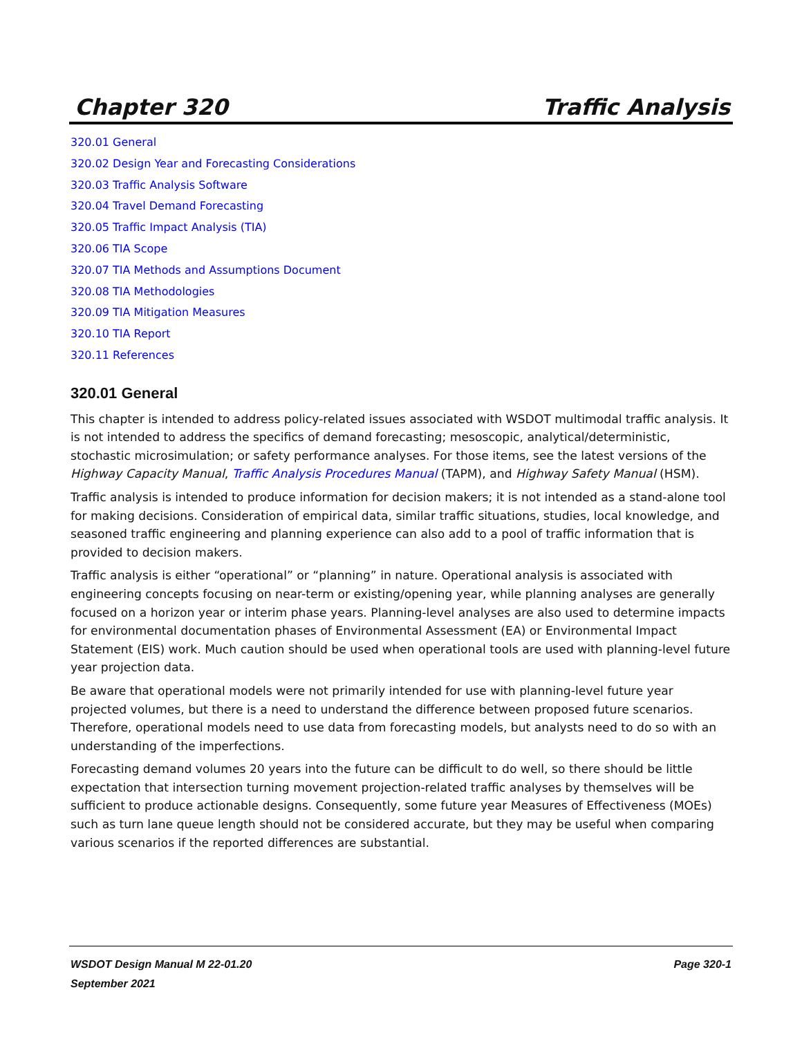Chapter 320 Traffic Analysis
320.01 General
320.02 Design Year and Forecasting Considerations
320.03 Traffic Analysis Software
320.04 Travel Demand Forecasting
320.05 Traffic Impact Analysis (TIA)
320.06 TIA Scope
320.07 TIA Methods and Assumptions Document
320.08 TIA Methodologies
320.09 TIA Mitigation Measures
320.10 TIA Report
320.11 References
320.01 General
This chapter is intended to address policy-related issues associated with WSDOT multimodal traffic analysis. It is not intended to address the specifics of demand forecasting; mesoscopic, analytical/deterministic, stochastic microsimulation; or safety performance analyses. For those items, see the latest versions of the Highway Capacity Manual, Traffic Analysis Procedures Manual (TAPM), and Highway Safety Manual (HSM).
Traffic analysis is intended to produce information for decision makers; it is not intended as a stand-alone tool for making decisions. Consideration of empirical data, similar traffic situations, studies, local knowledge, and seasoned traffic engineering and planning experience can also add to a pool of traffic information that is provided to decision makers.
Traffic analysis is either “operational” or “planning” in nature. Operational analysis is associated with engineering concepts focusing on near-term or existing/opening year, while planning analyses are generally focused on a horizon year or interim phase years. Planning-level analyses are also used to determine impacts for environmental documentation phases of Environmental Assessment (EA) or Environmental Impact Statement (EIS) work. Much caution should be used when operational tools are used with planning-level future year projection data.
Be aware that operational models were not primarily intended for use with planning-level future year projected volumes, but there is a need to understand the difference between proposed future scenarios. Therefore, operational models need to use data from forecasting models, but analysts need to do so with an understanding of the imperfections.
Forecasting demand volumes 20 years into the future can be difficult to do well, so there should be little expectation that intersection turning movement projection-related traffic analyses by themselves will be sufficient to produce actionable designs. Consequently, some future year Measures of Effectiveness (MOEs) such as turn lane queue length should not be considered accurate, but they may be useful when comparing various scenarios if the reported differences are substantial.
WSDOT Design Manual M 22-01.20 Page 320-1
September 2021